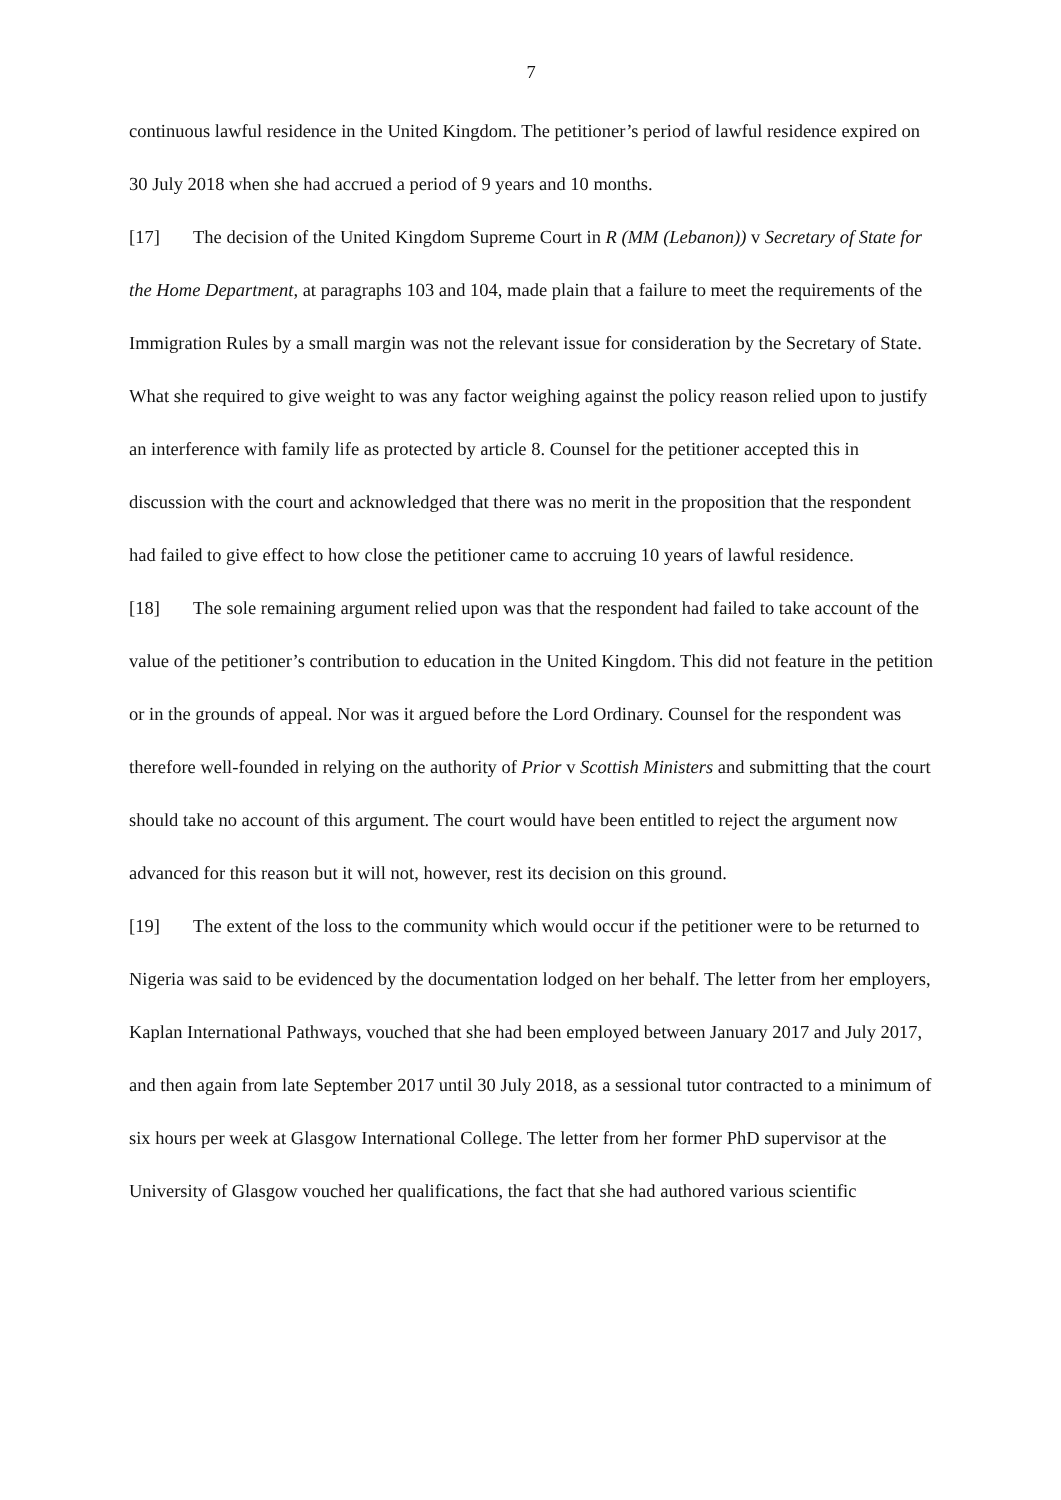7
continuous lawful residence in the United Kingdom. The petitioner’s period of lawful residence expired on 30 July 2018 when she had accrued a period of 9 years and 10 months.
[17] The decision of the United Kingdom Supreme Court in R (MM (Lebanon)) v Secretary of State for the Home Department, at paragraphs 103 and 104, made plain that a failure to meet the requirements of the Immigration Rules by a small margin was not the relevant issue for consideration by the Secretary of State. What she required to give weight to was any factor weighing against the policy reason relied upon to justify an interference with family life as protected by article 8. Counsel for the petitioner accepted this in discussion with the court and acknowledged that there was no merit in the proposition that the respondent had failed to give effect to how close the petitioner came to accruing 10 years of lawful residence.
[18] The sole remaining argument relied upon was that the respondent had failed to take account of the value of the petitioner’s contribution to education in the United Kingdom. This did not feature in the petition or in the grounds of appeal. Nor was it argued before the Lord Ordinary. Counsel for the respondent was therefore well-founded in relying on the authority of Prior v Scottish Ministers and submitting that the court should take no account of this argument. The court would have been entitled to reject the argument now advanced for this reason but it will not, however, rest its decision on this ground.
[19] The extent of the loss to the community which would occur if the petitioner were to be returned to Nigeria was said to be evidenced by the documentation lodged on her behalf. The letter from her employers, Kaplan International Pathways, vouched that she had been employed between January 2017 and July 2017, and then again from late September 2017 until 30 July 2018, as a sessional tutor contracted to a minimum of six hours per week at Glasgow International College. The letter from her former PhD supervisor at the University of Glasgow vouched her qualifications, the fact that she had authored various scientific